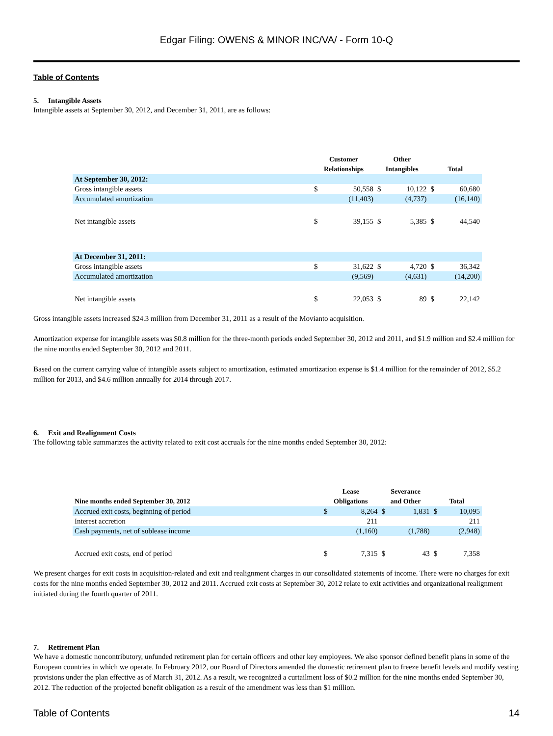Edgar Filing: OWENS & MINOR INC/VA/ - Form 10-Q
Table of Contents
5. Intangible Assets
Intangible assets at September 30, 2012, and December 31, 2011, are as follows:
| | Customer Relationships | | Other Intangibles | | Total | |
| --- | --- | --- | --- | --- | --- | --- |
| At September 30, 2012: | | | | | | |
| Gross intangible assets | $ | 50,558 | $ | 10,122 | $ | 60,680 |
| Accumulated amortization | | (11,403) | | (4,737) | | (16,140) |
| Net intangible assets | $ | 39,155 | $ | 5,385 | $ | 44,540 |
| At December 31, 2011: | | | | | | |
| Gross intangible assets | $ | 31,622 | $ | 4,720 | $ | 36,342 |
| Accumulated amortization | | (9,569) | | (4,631) | | (14,200) |
| Net intangible assets | $ | 22,053 | $ | 89 | $ | 22,142 |
Gross intangible assets increased $24.3 million from December 31, 2011 as a result of the Movianto acquisition.
Amortization expense for intangible assets was $0.8 million for the three-month periods ended September 30, 2012 and 2011, and $1.9 million and $2.4 million for the nine months ended September 30, 2012 and 2011.
Based on the current carrying value of intangible assets subject to amortization, estimated amortization expense is $1.4 million for the remainder of 2012, $5.2 million for 2013, and $4.6 million annually for 2014 through 2017.
6. Exit and Realignment Costs
The following table summarizes the activity related to exit cost accruals for the nine months ended September 30, 2012:
| Nine months ended September 30, 2012 | Lease Obligations | | Severance and Other | | Total | |
| --- | --- | --- | --- | --- | --- | --- |
| Accrued exit costs, beginning of period | $ | 8,264 | $ | 1,831 | $ | 10,095 |
| Interest accretion | | 211 | | | | 211 |
| Cash payments, net of sublease income | | (1,160) | | (1,788) | | (2,948) |
| Accrued exit costs, end of period | $ | 7,315 | $ | 43 | $ | 7,358 |
We present charges for exit costs in acquisition-related and exit and realignment charges in our consolidated statements of income. There were no charges for exit costs for the nine months ended September 30, 2012 and 2011. Accrued exit costs at September 30, 2012 relate to exit activities and organizational realignment initiated during the fourth quarter of 2011.
7. Retirement Plan
We have a domestic noncontributory, unfunded retirement plan for certain officers and other key employees. We also sponsor defined benefit plans in some of the European countries in which we operate. In February 2012, our Board of Directors amended the domestic retirement plan to freeze benefit levels and modify vesting provisions under the plan effective as of March 31, 2012. As a result, we recognized a curtailment loss of $0.2 million for the nine months ended September 30, 2012. The reduction of the projected benefit obligation as a result of the amendment was less than $1 million.
Table of Contents 14